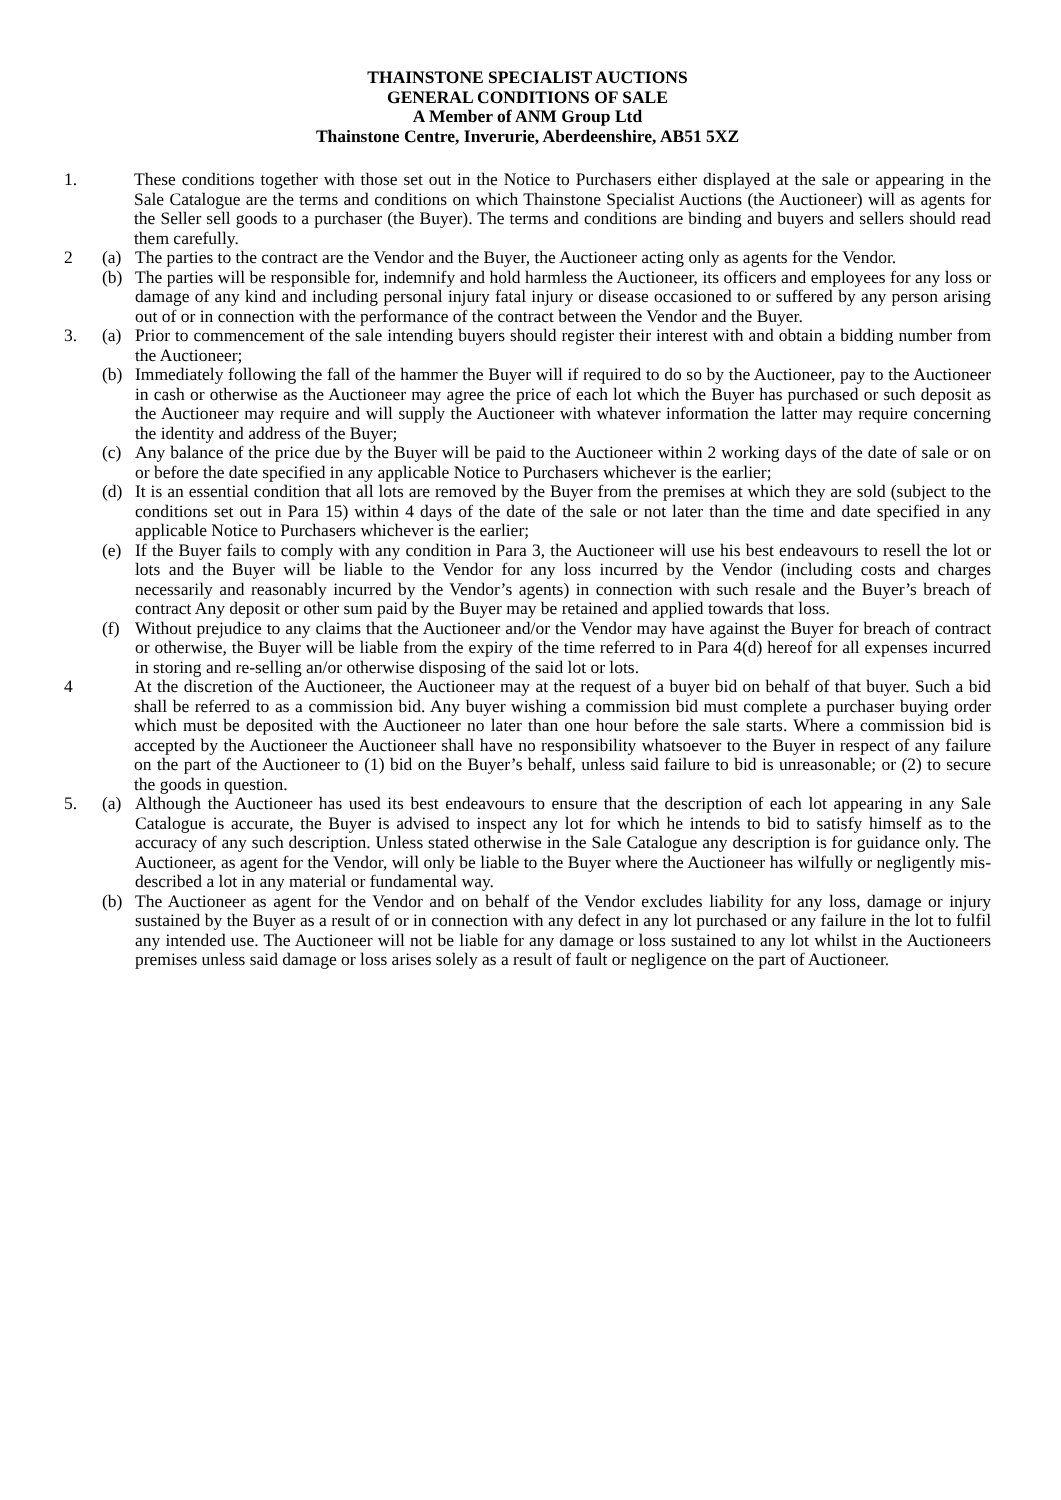THAINSTONE SPECIALIST AUCTIONS
GENERAL CONDITIONS OF SALE
A Member of ANM Group Ltd
Thainstone Centre, Inverurie, Aberdeenshire, AB51 5XZ
1. These conditions together with those set out in the Notice to Purchasers either displayed at the sale or appearing in the Sale Catalogue are the terms and conditions on which Thainstone Specialist Auctions (the Auctioneer) will as agents for the Seller sell goods to a purchaser (the Buyer). The terms and conditions are binding and buyers and sellers should read them carefully.
2 (a) The parties to the contract are the Vendor and the Buyer, the Auctioneer acting only as agents for the Vendor.
(b) The parties will be responsible for, indemnify and hold harmless the Auctioneer, its officers and employees for any loss or damage of any kind and including personal injury fatal injury or disease occasioned to or suffered by any person arising out of or in connection with the performance of the contract between the Vendor and the Buyer.
3. (a) Prior to commencement of the sale intending buyers should register their interest with and obtain a bidding number from the Auctioneer;
(b) Immediately following the fall of the hammer the Buyer will if required to do so by the Auctioneer, pay to the Auctioneer in cash or otherwise as the Auctioneer may agree the price of each lot which the Buyer has purchased or such deposit as the Auctioneer may require and will supply the Auctioneer with whatever information the latter may require concerning the identity and address of the Buyer;
(c) Any balance of the price due by the Buyer will be paid to the Auctioneer within 2 working days of the date of sale or on or before the date specified in any applicable Notice to Purchasers whichever is the earlier;
(d) It is an essential condition that all lots are removed by the Buyer from the premises at which they are sold (subject to the conditions set out in Para 15) within 4 days of the date of the sale or not later than the time and date specified in any applicable Notice to Purchasers whichever is the earlier;
(e) If the Buyer fails to comply with any condition in Para 3, the Auctioneer will use his best endeavours to resell the lot or lots and the Buyer will be liable to the Vendor for any loss incurred by the Vendor (including costs and charges necessarily and reasonably incurred by the Vendor’s agents) in connection with such resale and the Buyer’s breach of contract Any deposit or other sum paid by the Buyer may be retained and applied towards that loss.
(f) Without prejudice to any claims that the Auctioneer and/or the Vendor may have against the Buyer for breach of contract or otherwise, the Buyer will be liable from the expiry of the time referred to in Para 4(d) hereof for all expenses incurred in storing and re-selling an/or otherwise disposing of the said lot or lots.
4 At the discretion of the Auctioneer, the Auctioneer may at the request of a buyer bid on behalf of that buyer. Such a bid shall be referred to as a commission bid. Any buyer wishing a commission bid must complete a purchaser buying order which must be deposited with the Auctioneer no later than one hour before the sale starts. Where a commission bid is accepted by the Auctioneer the Auctioneer shall have no responsibility whatsoever to the Buyer in respect of any failure on the part of the Auctioneer to (1) bid on the Buyer’s behalf, unless said failure to bid is unreasonable; or (2) to secure the goods in question.
5. (a) Although the Auctioneer has used its best endeavours to ensure that the description of each lot appearing in any Sale Catalogue is accurate, the Buyer is advised to inspect any lot for which he intends to bid to satisfy himself as to the accuracy of any such description. Unless stated otherwise in the Sale Catalogue any description is for guidance only. The Auctioneer, as agent for the Vendor, will only be liable to the Buyer where the Auctioneer has wilfully or negligently mis-described a lot in any material or fundamental way.
(b) The Auctioneer as agent for the Vendor and on behalf of the Vendor excludes liability for any loss, damage or injury sustained by the Buyer as a result of or in connection with any defect in any lot purchased or any failure in the lot to fulfil any intended use. The Auctioneer will not be liable for any damage or loss sustained to any lot whilst in the Auctioneers premises unless said damage or loss arises solely as a result of fault or negligence on the part of Auctioneer.